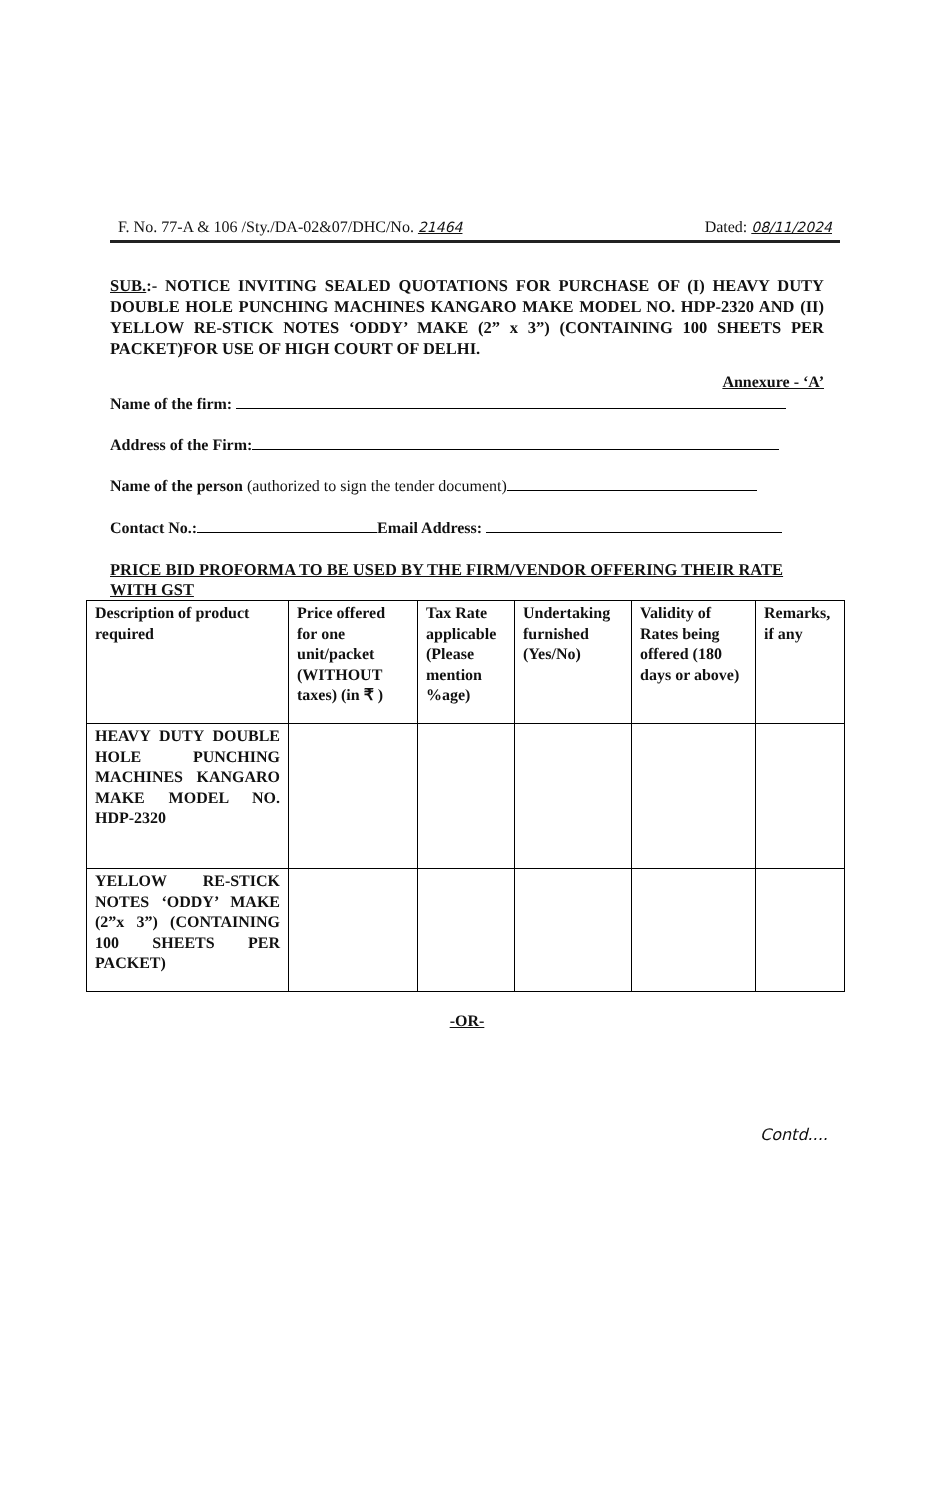F. No. 77-A & 106 /Sty./DA-02&07/DHC/No. 21464 Dated: 08/11/2024
SUB.:- NOTICE INVITING SEALED QUOTATIONS FOR PURCHASE OF (I) HEAVY DUTY DOUBLE HOLE PUNCHING MACHINES KANGARO MAKE MODEL NO. HDP-2320 AND (II) YELLOW RE-STICK NOTES ‘ODDY’ MAKE (2” x 3”) (CONTAINING 100 SHEETS PER PACKET)FOR USE OF HIGH COURT OF DELHI.
Annexure - ‘A’
Name of the firm:
Address of the Firm:
Name of the person (authorized to sign the tender document)
Contact No.: Email Address:
PRICE BID PROFORMA TO BE USED BY THE FIRM/VENDOR OFFERING THEIR RATE WITH GST
| Description of product required | Price offered for one unit/packet (WITHOUT taxes) (in ₹ ) | Tax Rate applicable (Please mention %age) | Undertaking furnished (Yes/No) | Validity of Rates being offered (180 days or above) | Remarks, if any |
| --- | --- | --- | --- | --- | --- |
| HEAVY DUTY DOUBLE HOLE PUNCHING MACHINES KANGARO MAKE MODEL NO. HDP-2320 | | | | | |
| YELLOW RE-STICK NOTES ‘ODDY’ MAKE (2”x 3”) (CONTAINING 100 SHEETS PER PACKET) | | | | | |
-OR-
Contd....